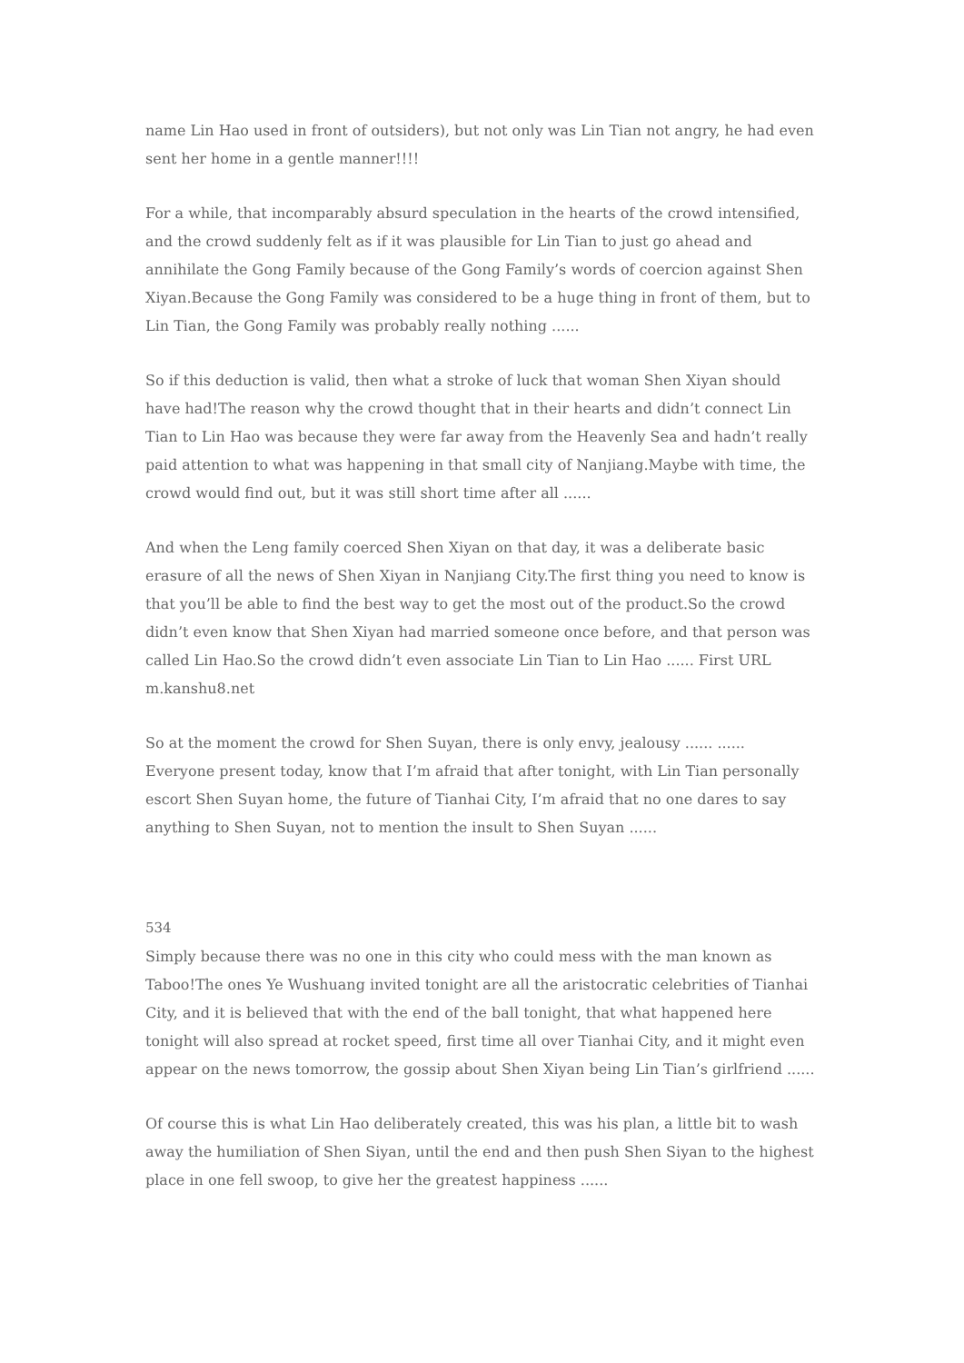name Lin Hao used in front of outsiders), but not only was Lin Tian not angry, he had even sent her home in a gentle manner!!!!
For a while, that incomparably absurd speculation in the hearts of the crowd intensified, and the crowd suddenly felt as if it was plausible for Lin Tian to just go ahead and annihilate the Gong Family because of the Gong Family’s words of coercion against Shen Xiyan.Because the Gong Family was considered to be a huge thing in front of them, but to Lin Tian, the Gong Family was probably really nothing ......
So if this deduction is valid, then what a stroke of luck that woman Shen Xiyan should have had!The reason why the crowd thought that in their hearts and didn’t connect Lin Tian to Lin Hao was because they were far away from the Heavenly Sea and hadn’t really paid attention to what was happening in that small city of Nanjiang.Maybe with time, the crowd would find out, but it was still short time after all ......
And when the Leng family coerced Shen Xiyan on that day, it was a deliberate basic erasure of all the news of Shen Xiyan in Nanjiang City.The first thing you need to know is that you’ll be able to find the best way to get the most out of the product.So the crowd didn’t even know that Shen Xiyan had married someone once before, and that person was called Lin Hao.So the crowd didn’t even associate Lin Tian to Lin Hao ...... First URL m.kanshu8.net
So at the moment the crowd for Shen Suyan, there is only envy, jealousy ...... ...... Everyone present today, know that I’m afraid that after tonight, with Lin Tian personally escort Shen Suyan home, the future of Tianhai City, I’m afraid that no one dares to say anything to Shen Suyan, not to mention the insult to Shen Suyan ......
534
Simply because there was no one in this city who could mess with the man known as Taboo!The ones Ye Wushuang invited tonight are all the aristocratic celebrities of Tianhai City, and it is believed that with the end of the ball tonight, that what happened here tonight will also spread at rocket speed, first time all over Tianhai City, and it might even appear on the news tomorrow, the gossip about Shen Xiyan being Lin Tian’s girlfriend ......
Of course this is what Lin Hao deliberately created, this was his plan, a little bit to wash away the humiliation of Shen Siyan, until the end and then push Shen Siyan to the highest place in one fell swoop, to give her the greatest happiness ......